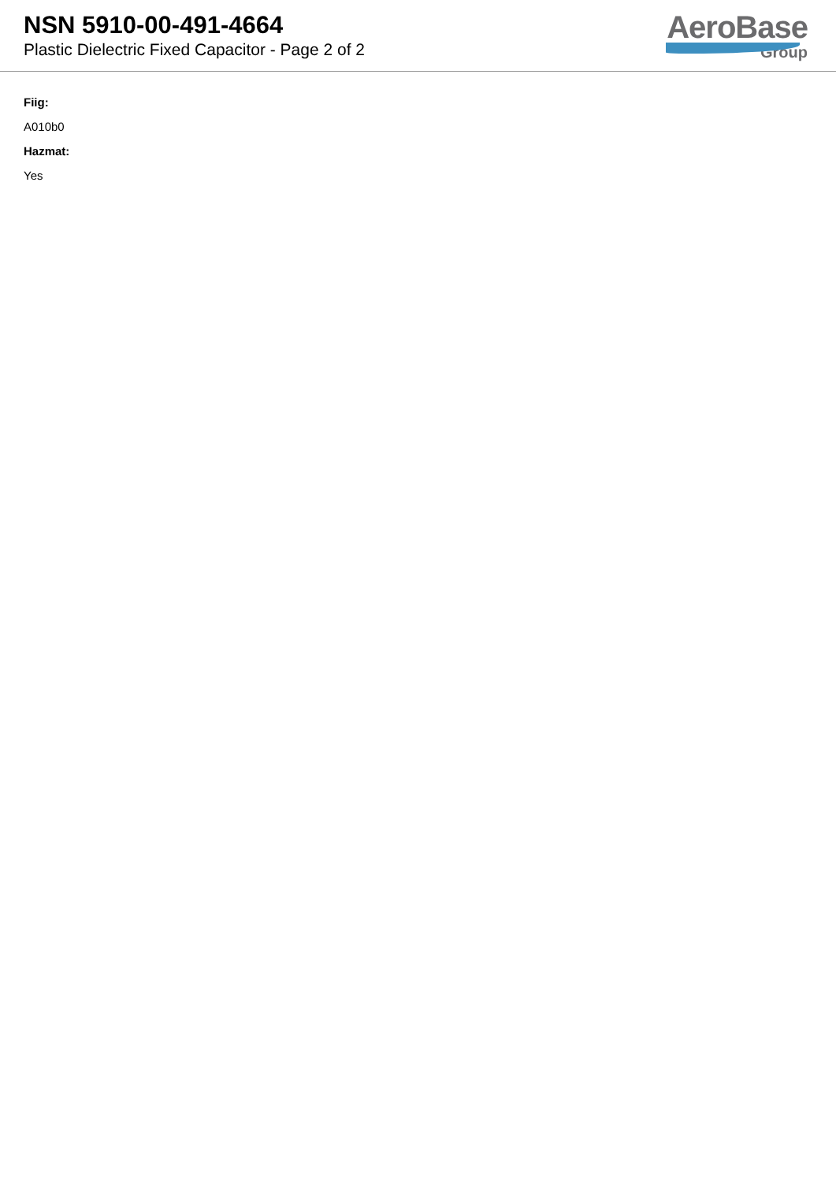NSN 5910-00-491-4664
Plastic Dielectric Fixed Capacitor - Page 2 of 2
AeroBase
Group
Fiig:
A010b0
Hazmat:
Yes